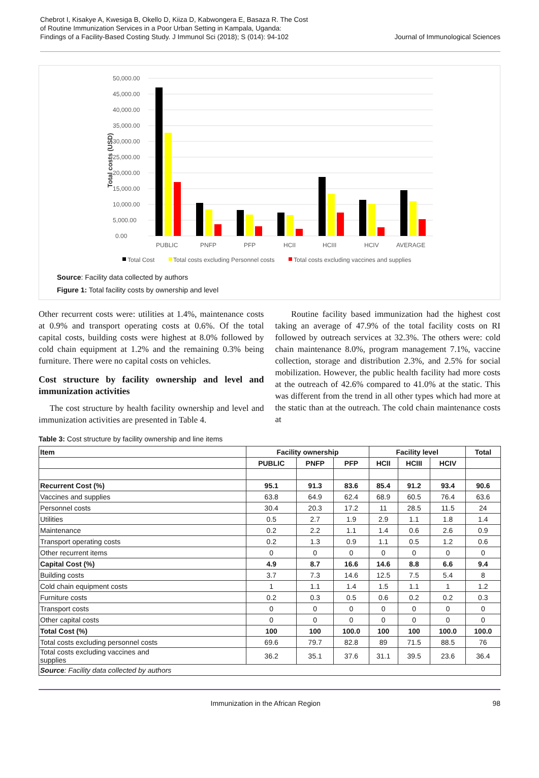Chebrot I, Kisakye A, Kwesiga B, Okello D, Kiiza D, Kabwongera E, Basaza R. The Cost
of Routine Immunization Services in a Poor Urban Setting in Kampala, Uganda:
Findings of a Facility-Based Costing Study. J Immunol Sci (2018); S (014): 94-102
Journal of Immunological Sciences
Total costs (USD)
50,000.00
45,000.00
40,000.00
35,000.00
30,000.00
25,000.00
20,000.00
15,000.00
10,000.00
5,000.00
0.00
PUBLIC
PNFP
PFP
HCII
HCIII
HCIV
AVERAGE
Total Cost
Total costs excluding Personnel costs
Total costs excluding vaccines and supplies
Source: Facility data collected by authors
Figure 1: Total facility costs by ownership and level
Other recurrent costs were: utilities at 1.4%, maintenance costs at 0.9% and transport operating costs at 0.6%. Of the total capital costs, building costs were highest at 8.0% followed by cold chain equipment at 1.2% and the remaining 0.3% being furniture. There were no capital costs on vehicles.
Cost structure by facility ownership and level and immunization activities
The cost structure by health facility ownership and level and immunization activities are presented in Table 4.
Routine facility based immunization had the highest cost taking an average of 47.9% of the total facility costs on RI followed by outreach services at 32.3%. The others were: cold chain maintenance 8.0%, program management 7.1%, vaccine collection, storage and distribution 2.3%, and 2.5% for social mobilization. However, the public health facility had more costs at the outreach of 42.6% compared to 41.0% at the static. This was different from the trend in all other types which had more at the static than at the outreach. The cold chain maintenance costs at
Table 3: Cost structure by facility ownership and line items
| Item | Facility ownership | | | Facility level | | | Total |
| --- | --- | --- | --- | --- | --- | --- | --- |
| | PUBLIC | PNFP | PFP | HCII | HCIII | HCIV | |
| Recurrent Cost (%) | 95.1 | 91.3 | 83.6 | 85.4 | 91.2 | 93.4 | 90.6 |
| Vaccines and supplies | 63.8 | 64.9 | 62.4 | 68.9 | 60.5 | 76.4 | 63.6 |
| Personnel costs | 30.4 | 20.3 | 17.2 | 11 | 28.5 | 11.5 | 24 |
| Utilities | 0.5 | 2.7 | 1.9 | 2.9 | 1.1 | 1.8 | 1.4 |
| Maintenance | 0.2 | 2.2 | 1.1 | 1.4 | 0.6 | 2.6 | 0.9 |
| Transport operating costs | 0.2 | 1.3 | 0.9 | 1.1 | 0.5 | 1.2 | 0.6 |
| Other recurrent items | 0 | 0 | 0 | 0 | 0 | 0 | 0 |
| Capital Cost (%) | 4.9 | 8.7 | 16.6 | 14.6 | 8.8 | 6.6 | 9.4 |
| Building costs | 3.7 | 7.3 | 14.6 | 12.5 | 7.5 | 5.4 | 8 |
| Cold chain equipment costs | 1 | 1.1 | 1.4 | 1.5 | 1.1 | 1 | 1.2 |
| Furniture costs | 0.2 | 0.3 | 0.5 | 0.6 | 0.2 | 0.2 | 0.3 |
| Transport costs | 0 | 0 | 0 | 0 | 0 | 0 | 0 |
| Other capital costs | 0 | 0 | 0 | 0 | 0 | 0 | 0 |
| Total Cost (%) | 100 | 100 | 100.0 | 100 | 100 | 100.0 | 100.0 |
| Total costs excluding personnel costs | 69.6 | 79.7 | 82.8 | 89 | 71.5 | 88.5 | 76 |
| Total costs excluding vaccines and supplies | 36.2 | 35.1 | 37.6 | 31.1 | 39.5 | 23.6 | 36.4 |
| Source : Facility data collected by authors | | | | | | | |
Immunization in the African Region 98